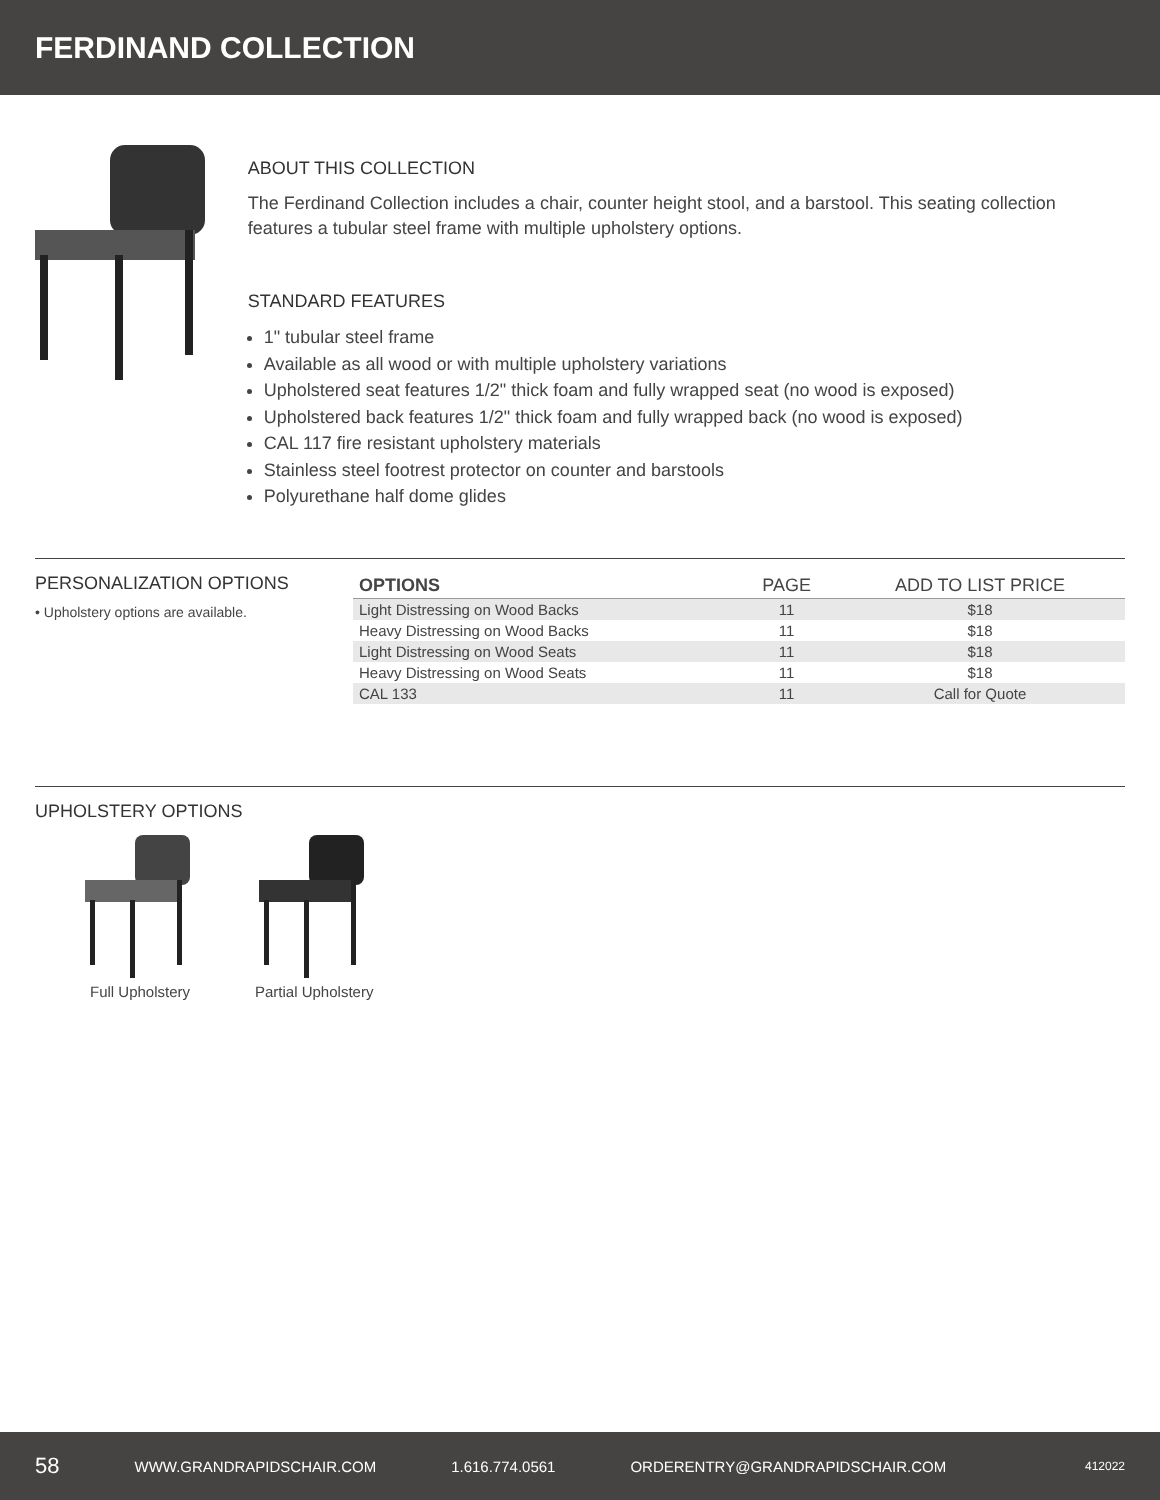FERDINAND COLLECTION
ABOUT THIS COLLECTION
The Ferdinand Collection includes a chair, counter height stool, and a barstool. This seating collection features a tubular steel frame with multiple upholstery options.
STANDARD FEATURES
1" tubular steel frame
Available as all wood or with multiple upholstery variations
Upholstered seat features 1/2" thick foam and fully wrapped seat (no wood is exposed)
Upholstered back features 1/2" thick foam and fully wrapped back (no wood is exposed)
CAL 117 fire resistant upholstery materials
Stainless steel footrest protector on counter and barstools
Polyurethane half dome glides
PERSONALIZATION OPTIONS
• Upholstery options are available.
| OPTIONS | PAGE | ADD TO LIST PRICE |
| --- | --- | --- |
| Light Distressing on Wood Backs | 11 | $18 |
| Heavy Distressing on Wood Backs | 11 | $18 |
| Light Distressing on Wood Seats | 11 | $18 |
| Heavy Distressing on Wood Seats | 11 | $18 |
| CAL 133 | 11 | Call for Quote |
UPHOLSTERY OPTIONS
Full Upholstery Partial Upholstery
58 WWW.GRANDRAPIDSCHAIR.COM 1.616.774.0561 ORDERENTRY@GRANDRAPIDSCHAIR.COM 412022